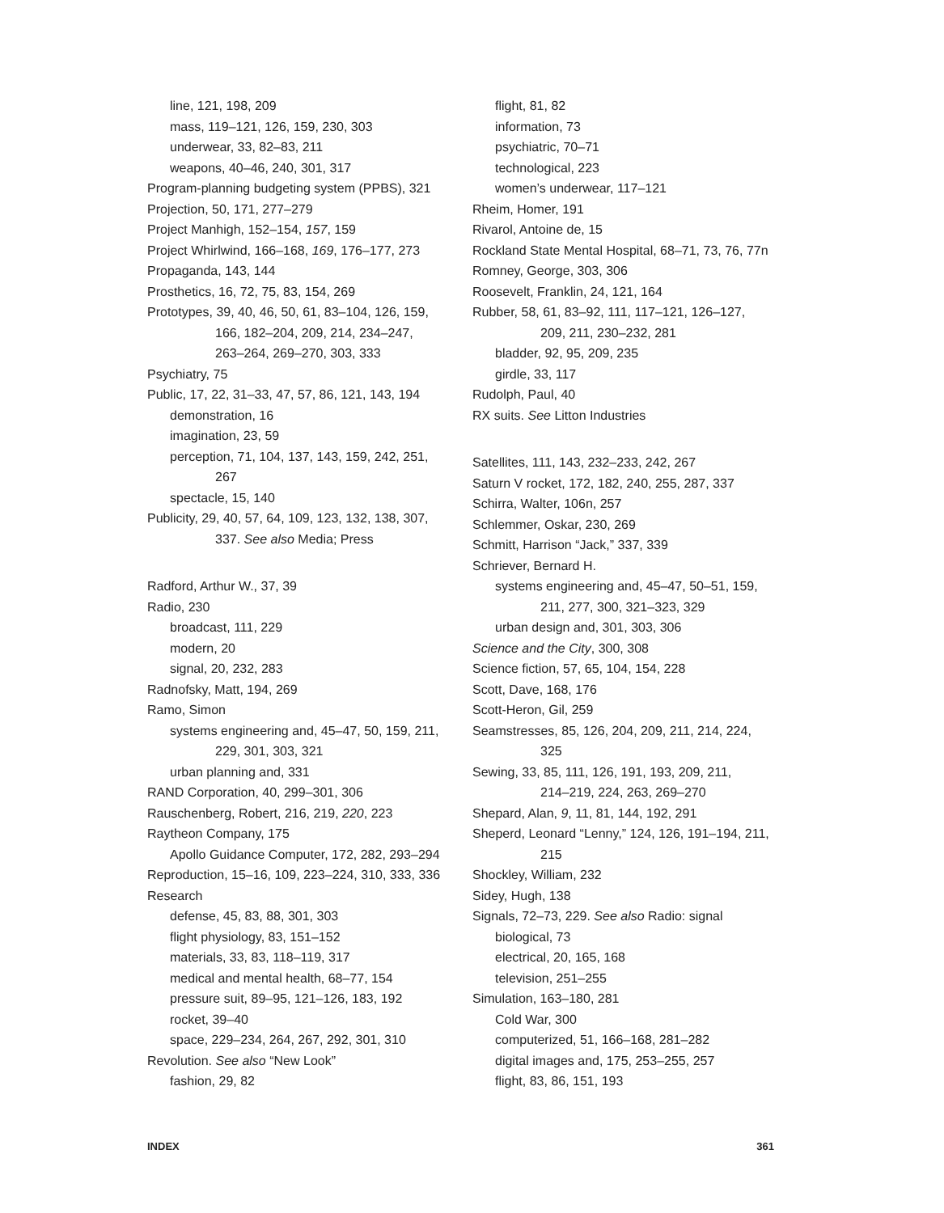line, 121, 198, 209
mass, 119–121, 126, 159, 230, 303
underwear, 33, 82–83, 211
weapons, 40–46, 240, 301, 317
Program-planning budgeting system (PPBS), 321
Projection, 50, 171, 277–279
Project Manhigh, 152–154, 157, 159
Project Whirlwind, 166–168, 169, 176–177, 273
Propaganda, 143, 144
Prosthetics, 16, 72, 75, 83, 154, 269
Prototypes, 39, 40, 46, 50, 61, 83–104, 126, 159,
166, 182–204, 209, 214, 234–247,
263–264, 269–270, 303, 333
Psychiatry, 75
Public, 17, 22, 31–33, 47, 57, 86, 121, 143, 194
demonstration, 16
imagination, 23, 59
perception, 71, 104, 137, 143, 159, 242, 251,
267
spectacle, 15, 140
Publicity, 29, 40, 57, 64, 109, 123, 132, 138, 307,
337. See also Media; Press
Radford, Arthur W., 37, 39
Radio, 230
broadcast, 111, 229
modern, 20
signal, 20, 232, 283
Radnofsky, Matt, 194, 269
Ramo, Simon
systems engineering and, 45–47, 50, 159, 211,
229, 301, 303, 321
urban planning and, 331
RAND Corporation, 40, 299–301, 306
Rauschenberg, Robert, 216, 219, 220, 223
Raytheon Company, 175
Apollo Guidance Computer, 172, 282, 293–294
Reproduction, 15–16, 109, 223–224, 310, 333, 336
Research
defense, 45, 83, 88, 301, 303
flight physiology, 83, 151–152
materials, 33, 83, 118–119, 317
medical and mental health, 68–77, 154
pressure suit, 89–95, 121–126, 183, 192
rocket, 39–40
space, 229–234, 264, 267, 292, 301, 310
Revolution. See also “New Look”
fashion, 29, 82
flight, 81, 82
information, 73
psychiatric, 70–71
technological, 223
women’s underwear, 117–121
Rheim, Homer, 191
Rivarol, Antoine de, 15
Rockland State Mental Hospital, 68–71, 73, 76, 77n
Romney, George, 303, 306
Roosevelt, Franklin, 24, 121, 164
Rubber, 58, 61, 83–92, 111, 117–121, 126–127,
209, 211, 230–232, 281
bladder, 92, 95, 209, 235
girdle, 33, 117
Rudolph, Paul, 40
RX suits. See Litton Industries
Satellites, 111, 143, 232–233, 242, 267
Saturn V rocket, 172, 182, 240, 255, 287, 337
Schirra, Walter, 106n, 257
Schlemmer, Oskar, 230, 269
Schmitt, Harrison “Jack,” 337, 339
Schriever, Bernard H.
systems engineering and, 45–47, 50–51, 159,
211, 277, 300, 321–323, 329
urban design and, 301, 303, 306
Science and the City, 300, 308
Science fiction, 57, 65, 104, 154, 228
Scott, Dave, 168, 176
Scott-Heron, Gil, 259
Seamstresses, 85, 126, 204, 209, 211, 214, 224,
325
Sewing, 33, 85, 111, 126, 191, 193, 209, 211,
214–219, 224, 263, 269–270
Shepard, Alan, 9, 11, 81, 144, 192, 291
Sheperd, Leonard “Lenny,” 124, 126, 191–194, 211,
215
Shockley, William, 232
Sidey, Hugh, 138
Signals, 72–73, 229. See also Radio: signal
biological, 73
electrical, 20, 165, 168
television, 251–255
Simulation, 163–180, 281
Cold War, 300
computerized, 51, 166–168, 281–282
digital images and, 175, 253–255, 257
flight, 83, 86, 151, 193
INDEX 361